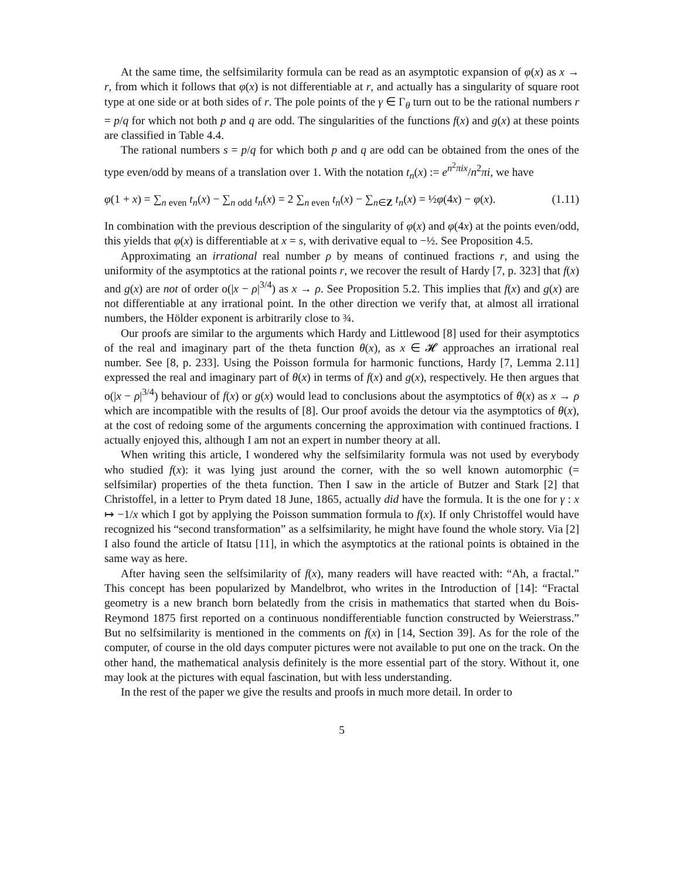At the same time, the selfsimilarity formula can be read as an asymptotic expansion of φ(x) as x → r, from which it follows that φ(x) is not differentiable at r, and actually has a singularity of square root type at one side or at both sides of r. The pole points of the γ ∈ Γ<sub>θ</sub> turn out to be the rational numbers r = p/q for which not both p and q are odd. The singularities of the functions f(x) and g(x) at these points are classified in Table 4.4.
The rational numbers s = p/q for which both p and q are odd can be obtained from the ones of the type even/odd by means of a translation over 1. With the notation t<sub>n</sub>(x) := e<sup>n<sup>2</sup>πix</sup>/n<sup>2</sup>πi, we have
φ(1 + x) = ∑<sub>n even</sub> t<sub>n</sub>(x) − ∑<sub>n odd</sub> t<sub>n</sub>(x) = 2 ∑<sub>n even</sub> t<sub>n</sub>(x) − ∑<sub>n∈Z</sub> t<sub>n</sub>(x) = ½φ(4x) − φ(x). (1.11)
In combination with the previous description of the singularity of φ(x) and φ(4x) at the points even/odd, this yields that φ(x) is differentiable at x = s, with derivative equal to −½. See Proposition 4.5.
Approximating an irrational real number ρ by means of continued fractions r, and using the uniformity of the asymptotics at the rational points r, we recover the result of Hardy [7, p. 323] that f(x) and g(x) are not of order o(|x − ρ|<sup>3/4</sup>) as x → ρ. See Proposition 5.2. This implies that f(x) and g(x) are not differentiable at any irrational point. In the other direction we verify that, at almost all irrational numbers, the Hölder exponent is arbitrarily close to ¾.
Our proofs are similar to the arguments which Hardy and Littlewood [8] used for their asymptotics of the real and imaginary part of the theta function θ(x), as x ∈ 𝓗 approaches an irrational real number. See [8, p. 233]. Using the Poisson formula for harmonic functions, Hardy [7, Lemma 2.11] expressed the real and imaginary part of θ(x) in terms of f(x) and g(x), respectively. He then argues that o(|x − ρ|<sup>3/4</sup>) behaviour of f(x) or g(x) would lead to conclusions about the asymptotics of θ(x) as x → ρ which are incompatible with the results of [8]. Our proof avoids the detour via the asymptotics of θ(x), at the cost of redoing some of the arguments concerning the approximation with continued fractions. I actually enjoyed this, although I am not an expert in number theory at all.
When writing this article, I wondered why the selfsimilarity formula was not used by everybody who studied f(x): it was lying just around the corner, with the so well known automorphic (= selfsimilar) properties of the theta function. Then I saw in the article of Butzer and Stark [2] that Christoffel, in a letter to Prym dated 18 June, 1865, actually did have the formula. It is the one for γ : x ↦ −1/x which I got by applying the Poisson summation formula to f(x). If only Christoffel would have recognized his “second transformation” as a selfsimilarity, he might have found the whole story. Via [2] I also found the article of Itatsu [11], in which the asymptotics at the rational points is obtained in the same way as here.
After having seen the selfsimilarity of f(x), many readers will have reacted with: “Ah, a fractal.” This concept has been popularized by Mandelbrot, who writes in the Introduction of [14]: “Fractal geometry is a new branch born belatedly from the crisis in mathematics that started when du Bois-Reymond 1875 first reported on a continuous nondifferentiable function constructed by Weierstrass.” But no selfsimilarity is mentioned in the comments on f(x) in [14, Section 39]. As for the role of the computer, of course in the old days computer pictures were not available to put one on the track. On the other hand, the mathematical analysis definitely is the more essential part of the story. Without it, one may look at the pictures with equal fascination, but with less understanding.
In the rest of the paper we give the results and proofs in much more detail. In order to
5